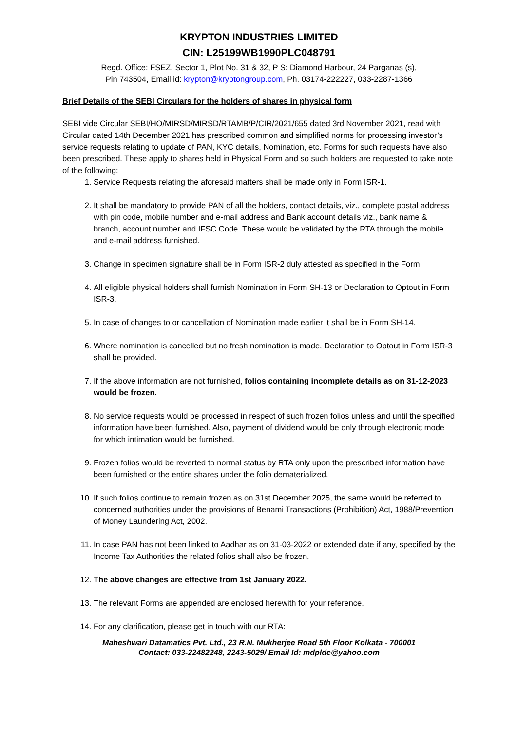KRYPTON INDUSTRIES LIMITED
CIN: L25199WB1990PLC048791
Regd. Office: FSEZ, Sector 1, Plot No. 31 & 32, P S: Diamond Harbour, 24 Parganas (s),
Pin 743504, Email id: krypton@kryptongroup.com, Ph. 03174-222227, 033-2287-1366
Brief Details of the SEBI Circulars for the holders of shares in physical form
SEBI vide Circular SEBI/HO/MIRSD/MIRSD/RTAMB/P/CIR/2021/655 dated 3rd November 2021, read with Circular dated 14th December 2021 has prescribed common and simplified norms for processing investor’s service requests relating to update of PAN, KYC details, Nomination, etc. Forms for such requests have also been prescribed. These apply to shares held in Physical Form and so such holders are requested to take note of the following:
1. Service Requests relating the aforesaid matters shall be made only in Form ISR-1.
2. It shall be mandatory to provide PAN of all the holders, contact details, viz., complete postal address with pin code, mobile number and e-mail address and Bank account details viz., bank name & branch, account number and IFSC Code. These would be validated by the RTA through the mobile and e-mail address furnished.
3. Change in specimen signature shall be in Form ISR-2 duly attested as specified in the Form.
4. All eligible physical holders shall furnish Nomination in Form SH-13 or Declaration to Optout in Form ISR-3.
5. In case of changes to or cancellation of Nomination made earlier it shall be in Form SH-14.
6. Where nomination is cancelled but no fresh nomination is made, Declaration to Optout in Form ISR-3 shall be provided.
7. If the above information are not furnished, folios containing incomplete details as on 31-12-2023 would be frozen.
8. No service requests would be processed in respect of such frozen folios unless and until the specified information have been furnished. Also, payment of dividend would be only through electronic mode for which intimation would be furnished.
9. Frozen folios would be reverted to normal status by RTA only upon the prescribed information have been furnished or the entire shares under the folio dematerialized.
10. If such folios continue to remain frozen as on 31st December 2025, the same would be referred to concerned authorities under the provisions of Benami Transactions (Prohibition) Act, 1988/Prevention of Money Laundering Act, 2002.
11. In case PAN has not been linked to Aadhar as on 31-03-2022 or extended date if any, specified by the Income Tax Authorities the related folios shall also be frozen.
12. The above changes are effective from 1st January 2022.
13. The relevant Forms are appended are enclosed herewith for your reference.
14. For any clarification, please get in touch with our RTA:
Maheshwari Datamatics Pvt. Ltd., 23 R.N. Mukherjee Road 5th Floor Kolkata - 700001
Contact: 033-22482248, 2243-5029/ Email Id: mdpldc@yahoo.com